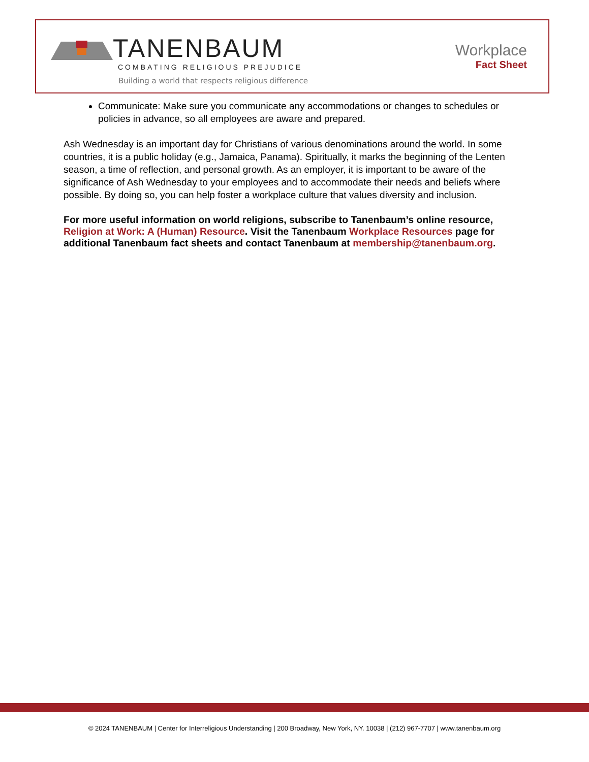TANENBAUM
COMBATING RELIGIOUS PREJUDICE
Building a world that respects religious difference
Workplace
Fact Sheet
Communicate: Make sure you communicate any accommodations or changes to schedules or policies in advance, so all employees are aware and prepared.
Ash Wednesday is an important day for Christians of various denominations around the world. In some countries, it is a public holiday (e.g., Jamaica, Panama). Spiritually, it marks the beginning of the Lenten season, a time of reflection, and personal growth. As an employer, it is important to be aware of the significance of Ash Wednesday to your employees and to accommodate their needs and beliefs where possible. By doing so, you can help foster a workplace culture that values diversity and inclusion.
For more useful information on world religions, subscribe to Tanenbaum’s online resource, Religion at Work: A (Human) Resource. Visit the Tanenbaum Workplace Resources page for additional Tanenbaum fact sheets and contact Tanenbaum at membership@tanenbaum.org.
© 2024 TANENBAUM | Center for Interreligious Understanding | 200 Broadway, New York, NY. 10038 | (212) 967-7707 | www.tanenbaum.org